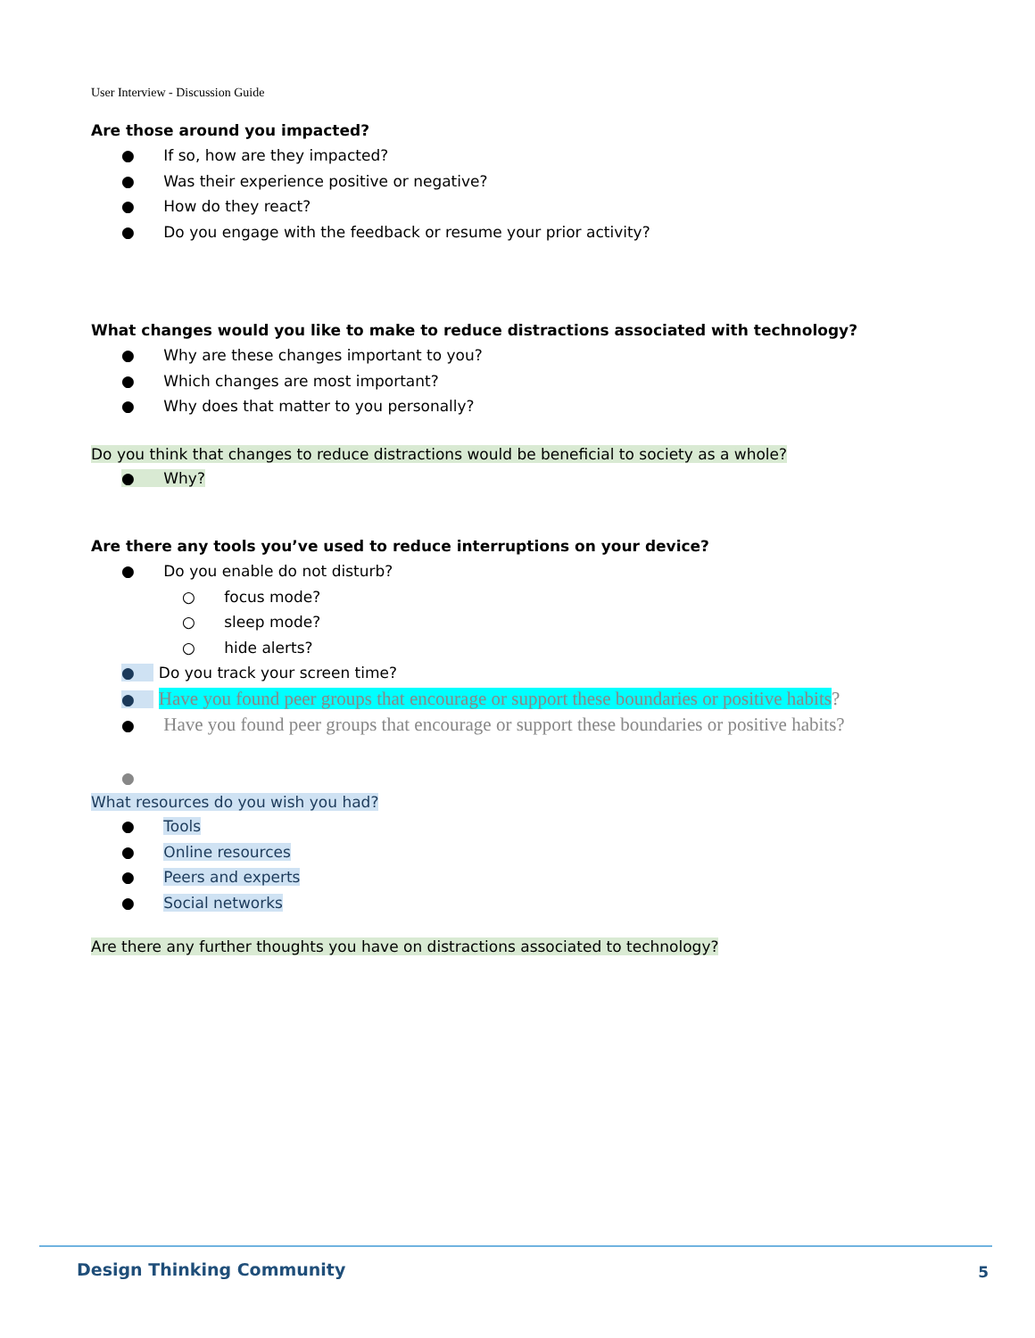User Interview - Discussion Guide
Are those around you impacted?
● If so, how are they impacted?
● Was their experience positive or negative?
● How do they react?
● Do you engage with the feedback or resume your prior activity?
What changes would you like to make to reduce distractions associated with technology?
● Why are these changes important to you?
● Which changes are most important?
● Why does that matter to you personally?
Do you think that changes to reduce distractions would be beneficial to society as a whole?
● Why?
Are there any tools you’ve used to reduce interruptions on your device?
● Do you enable do not disturb?
○ focus mode?
○ sleep mode?
○ hide alerts?
● Do you track your screen time?
● Have you found peer groups that encourage or support these boundaries or positive habits?
● Have you found peer groups that encourage or support these boundaries or positive habits?
●
What resources do you wish you had?
● Tools
● Online resources
● Peers and experts
● Social networks
Are there any further thoughts you have on distractions associated to technology?
Design Thinking Community 5